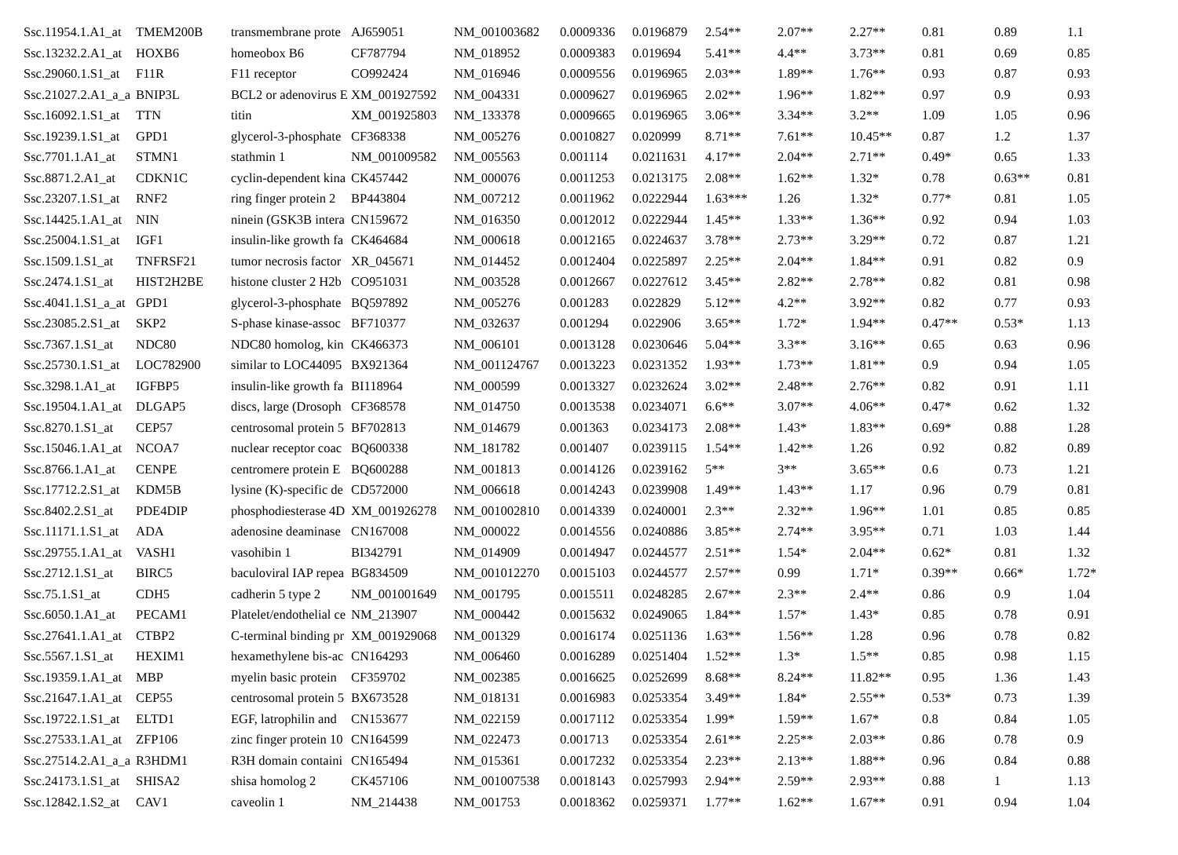| Ssc.11954.1.A1_at | TMEM200B | transmembrane prote | AJ659051 | NM_001003682 | 0.0009336 | 0.0196879 | 2.54** | 2.07** | 2.27** | 0.81 | 0.89 | 1.1 |
| Ssc.13232.2.A1_at | HOXB6 | homeobox B6 | CF787794 | NM_018952 | 0.0009383 | 0.019694 | 5.41** | 4.4** | 3.73** | 0.81 | 0.69 | 0.85 |
| Ssc.29060.1.S1_at | F11R | F11 receptor | CO992424 | NM_016946 | 0.0009556 | 0.0196965 | 2.03** | 1.89** | 1.76** | 0.93 | 0.87 | 0.93 |
| Ssc.21027.2.A1_a_a | BNIP3L | BCL2 or adenovirus E | XM_001927592 | NM_004331 | 0.0009627 | 0.0196965 | 2.02** | 1.96** | 1.82** | 0.97 | 0.9 | 0.93 |
| Ssc.16092.1.S1_at | TTN | titin | XM_001925803 | NM_133378 | 0.0009665 | 0.0196965 | 3.06** | 3.34** | 3.2** | 1.09 | 1.05 | 0.96 |
| Ssc.19239.1.S1_at | GPD1 | glycerol-3-phosphate | CF368338 | NM_005276 | 0.0010827 | 0.020999 | 8.71** | 7.61** | 10.45** | 0.87 | 1.2 | 1.37 |
| Ssc.7701.1.A1_at | STMN1 | stathmin 1 | NM_001009582 | NM_005563 | 0.001114 | 0.0211631 | 4.17** | 2.04** | 2.71** | 0.49* | 0.65 | 1.33 |
| Ssc.8871.2.A1_at | CDKN1C | cyclin-dependent kina | CK457442 | NM_000076 | 0.0011253 | 0.0213175 | 2.08** | 1.62** | 1.32* | 0.78 | 0.63** | 0.81 |
| Ssc.23207.1.S1_at | RNF2 | ring finger protein 2 | BP443804 | NM_007212 | 0.0011962 | 0.0222944 | 1.63*** | 1.26 | 1.32* | 0.77* | 0.81 | 1.05 |
| Ssc.14425.1.A1_at | NIN | ninein (GSK3B intera | CN159672 | NM_016350 | 0.0012012 | 0.0222944 | 1.45** | 1.33** | 1.36** | 0.92 | 0.94 | 1.03 |
| Ssc.25004.1.S1_at | IGF1 | insulin-like growth fa | CK464684 | NM_000618 | 0.0012165 | 0.0224637 | 3.78** | 2.73** | 3.29** | 0.72 | 0.87 | 1.21 |
| Ssc.1509.1.S1_at | TNFRSF21 | tumor necrosis factor | XR_045671 | NM_014452 | 0.0012404 | 0.0225897 | 2.25** | 2.04** | 1.84** | 0.91 | 0.82 | 0.9 |
| Ssc.2474.1.S1_at | HIST2H2BE | histone cluster 2 H2b | CO951031 | NM_003528 | 0.0012667 | 0.0227612 | 3.45** | 2.82** | 2.78** | 0.82 | 0.81 | 0.98 |
| Ssc.4041.1.S1_a_at | GPD1 | glycerol-3-phosphate | BQ597892 | NM_005276 | 0.001283 | 0.022829 | 5.12** | 4.2** | 3.92** | 0.82 | 0.77 | 0.93 |
| Ssc.23085.2.S1_at | SKP2 | S-phase kinase-assoc | BF710377 | NM_032637 | 0.001294 | 0.022906 | 3.65** | 1.72* | 1.94** | 0.47** | 0.53* | 1.13 |
| Ssc.7367.1.S1_at | NDC80 | NDC80 homolog, kin | CK466373 | NM_006101 | 0.0013128 | 0.0230646 | 5.04** | 3.3** | 3.16** | 0.65 | 0.63 | 0.96 |
| Ssc.25730.1.S1_at | LOC782900 | similar to LOC44095 | BX921364 | NM_001124767 | 0.0013223 | 0.0231352 | 1.93** | 1.73** | 1.81** | 0.9 | 0.94 | 1.05 |
| Ssc.3298.1.A1_at | IGFBP5 | insulin-like growth fa | BI118964 | NM_000599 | 0.0013327 | 0.0232624 | 3.02** | 2.48** | 2.76** | 0.82 | 0.91 | 1.11 |
| Ssc.19504.1.A1_at | DLGAP5 | discs, large (Drosoph | CF368578 | NM_014750 | 0.0013538 | 0.0234071 | 6.6** | 3.07** | 4.06** | 0.47* | 0.62 | 1.32 |
| Ssc.8270.1.S1_at | CEP57 | centrosomal protein 5 | BF702813 | NM_014679 | 0.001363 | 0.0234173 | 2.08** | 1.43* | 1.83** | 0.69* | 0.88 | 1.28 |
| Ssc.15046.1.A1_at | NCOA7 | nuclear receptor coac | BQ600338 | NM_181782 | 0.001407 | 0.0239115 | 1.54** | 1.42** | 1.26 | 0.92 | 0.82 | 0.89 |
| Ssc.8766.1.A1_at | CENPE | centromere protein E | BQ600288 | NM_001813 | 0.0014126 | 0.0239162 | 5** | 3** | 3.65** | 0.6 | 0.73 | 1.21 |
| Ssc.17712.2.S1_at | KDM5B | lysine (K)-specific de | CD572000 | NM_006618 | 0.0014243 | 0.0239908 | 1.49** | 1.43** | 1.17 | 0.96 | 0.79 | 0.81 |
| Ssc.8402.2.S1_at | PDE4DIP | phosphodiesterase 4D | XM_001926278 | NM_001002810 | 0.0014339 | 0.0240001 | 2.3** | 2.32** | 1.96** | 1.01 | 0.85 | 0.85 |
| Ssc.11171.1.S1_at | ADA | adenosine deaminase | CN167008 | NM_000022 | 0.0014556 | 0.0240886 | 3.85** | 2.74** | 3.95** | 0.71 | 1.03 | 1.44 |
| Ssc.29755.1.A1_at | VASH1 | vasohibin 1 | BI342791 | NM_014909 | 0.0014947 | 0.0244577 | 2.51** | 1.54* | 2.04** | 0.62* | 0.81 | 1.32 |
| Ssc.2712.1.S1_at | BIRC5 | baculoviral IAP repea | BG834509 | NM_001012270 | 0.0015103 | 0.0244577 | 2.57** | 0.99 | 1.71* | 0.39** | 0.66* | 1.72* |
| Ssc.75.1.S1_at | CDH5 | cadherin 5 type 2 | NM_001001649 | NM_001795 | 0.0015511 | 0.0248285 | 2.67** | 2.3** | 2.4** | 0.86 | 0.9 | 1.04 |
| Ssc.6050.1.A1_at | PECAM1 | Platelet/endothelial ce | NM_213907 | NM_000442 | 0.0015632 | 0.0249065 | 1.84** | 1.57* | 1.43* | 0.85 | 0.78 | 0.91 |
| Ssc.27641.1.A1_at | CTBP2 | C-terminal binding pr | XM_001929068 | NM_001329 | 0.0016174 | 0.0251136 | 1.63** | 1.56** | 1.28 | 0.96 | 0.78 | 0.82 |
| Ssc.5567.1.S1_at | HEXIM1 | hexamethylene bis-ac | CN164293 | NM_006460 | 0.0016289 | 0.0251404 | 1.52** | 1.3* | 1.5** | 0.85 | 0.98 | 1.15 |
| Ssc.19359.1.A1_at | MBP | myelin basic protein | CF359702 | NM_002385 | 0.0016625 | 0.0252699 | 8.68** | 8.24** | 11.82** | 0.95 | 1.36 | 1.43 |
| Ssc.21647.1.A1_at | CEP55 | centrosomal protein 5 | BX673528 | NM_018131 | 0.0016983 | 0.0253354 | 3.49** | 1.84* | 2.55** | 0.53* | 0.73 | 1.39 |
| Ssc.19722.1.S1_at | ELTD1 | EGF, latrophilin and | CN153677 | NM_022159 | 0.0017112 | 0.0253354 | 1.99* | 1.59** | 1.67* | 0.8 | 0.84 | 1.05 |
| Ssc.27533.1.A1_at | ZFP106 | zinc finger protein 10 | CN164599 | NM_022473 | 0.001713 | 0.0253354 | 2.61** | 2.25** | 2.03** | 0.86 | 0.78 | 0.9 |
| Ssc.27514.2.A1_a_a | R3HDM1 | R3H domain containi | CN165494 | NM_015361 | 0.0017232 | 0.0253354 | 2.23** | 2.13** | 1.88** | 0.96 | 0.84 | 0.88 |
| Ssc.24173.1.S1_at | SHISA2 | shisa homolog 2 | CK457106 | NM_001007538 | 0.0018143 | 0.0257993 | 2.94** | 2.59** | 2.93** | 0.88 | 1 | 1.13 |
| Ssc.12842.1.S2_at | CAV1 | caveolin 1 | NM_214438 | NM_001753 | 0.0018362 | 0.0259371 | 1.77** | 1.62** | 1.67** | 0.91 | 0.94 | 1.04 |